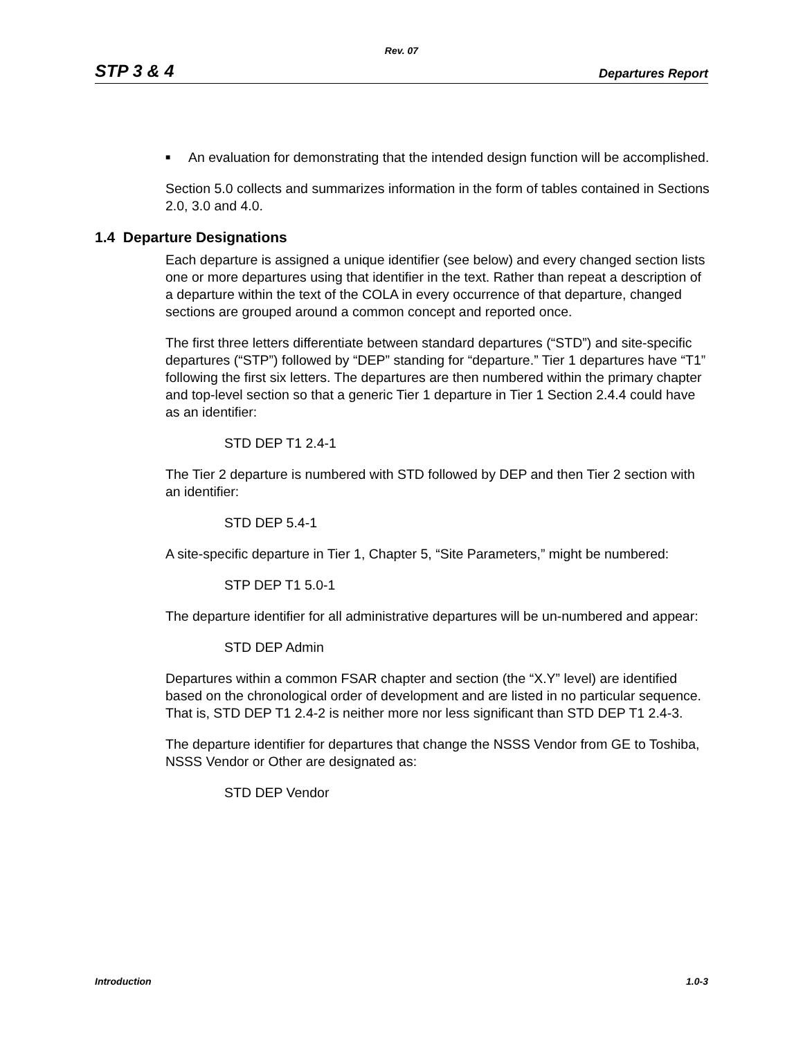Rev. 07
STP 3 & 4 Departures Report
■
An evaluation for demonstrating that the intended design function will be accomplished.
Section 5.0 collects and summarizes information in the form of tables contained in Sections 2.0, 3.0 and 4.0.
1.4 Departure Designations
Each departure is assigned a unique identifier (see below) and every changed section lists one or more departures using that identifier in the text. Rather than repeat a description of a departure within the text of the COLA in every occurrence of that departure, changed sections are grouped around a common concept and reported once.
The first three letters differentiate between standard departures (“STD”) and site-specific departures (“STP”) followed by “DEP” standing for “departure.” Tier 1 departures have “T1” following the first six letters. The departures are then numbered within the primary chapter and top-level section so that a generic Tier 1 departure in Tier 1 Section 2.4.4 could have as an identifier:
STD DEP T1 2.4-1
The Tier 2 departure is numbered with STD followed by DEP and then Tier 2 section with an identifier:
STD DEP 5.4-1
A site-specific departure in Tier 1, Chapter 5, “Site Parameters,” might be numbered:
STP DEP T1 5.0-1
The departure identifier for all administrative departures will be un-numbered and appear:
STD DEP Admin
Departures within a common FSAR chapter and section (the “X.Y” level) are identified based on the chronological order of development and are listed in no particular sequence. That is, STD DEP T1 2.4-2 is neither more nor less significant than STD DEP T1 2.4-3.
The departure identifier for departures that change the NSSS Vendor from GE to Toshiba, NSSS Vendor or Other are designated as:
STD DEP Vendor
Introduction 1.0-3